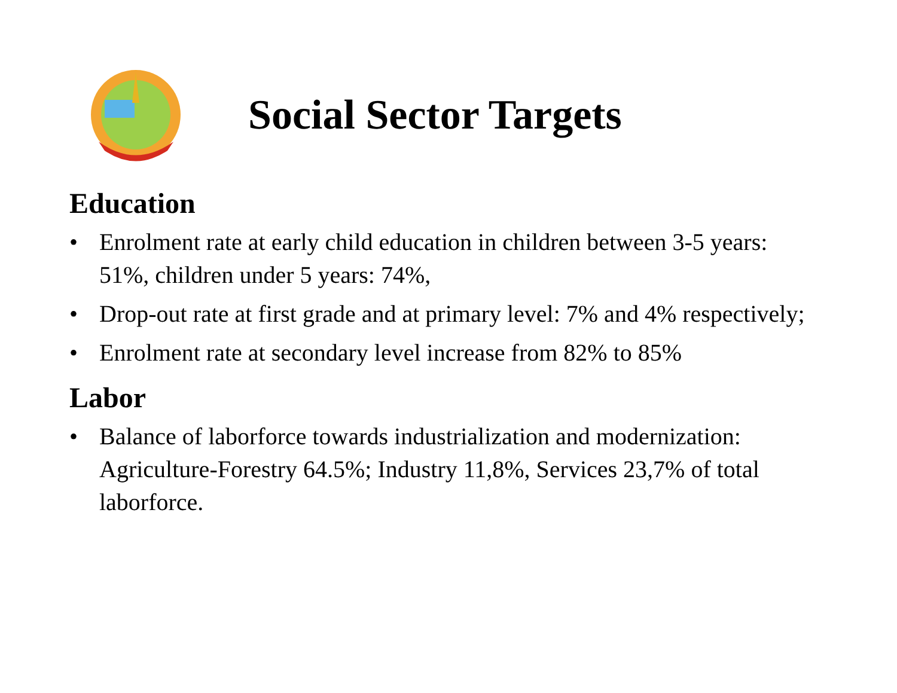Social Sector Targets
Education
• Enrolment rate at early child education in children between 3-5 years: 51%, children under 5 years: 74%,
• Drop-out rate at first grade and at primary level: 7% and 4% respectively;
• Enrolment rate at secondary level increase from 82% to 85%
Labor
• Balance of laborforce towards industrialization and modernization: Agriculture-Forestry 64.5%; Industry 11,8%, Services 23,7% of total laborforce.